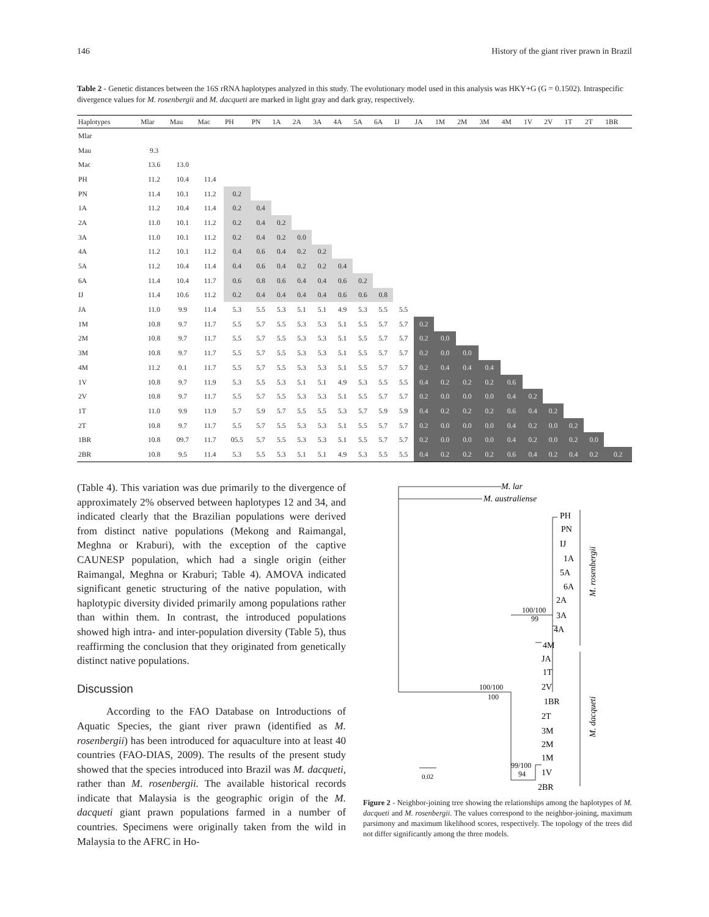146 History of the giant river prawn in Brazil
Table 2 - Genetic distances between the 16S rRNA haplotypes analyzed in this study. The evolutionary model used in this analysis was HKY+G (G = 0.1502). Intraspecific divergence values for M. rosenbergii and M. dacqueti are marked in light gray and dark gray, respectively.
| Haplotypes | Mlar | Mau | Mac | PH | PN | 1A | 2A | 3A | 4A | 5A | 6A | IJ | JA | 1M | 2M | 3M | 4M | 1V | 2V | 1T | 2T | 1BR |
| --- | --- | --- | --- | --- | --- | --- | --- | --- | --- | --- | --- | --- | --- | --- | --- | --- | --- | --- | --- | --- | --- | --- |
| Mlar | | | | | | | | | | | | | | | | | | | | | | |
| Mau | 9.3 | | | | | | | | | | | | | | | | | | | | | |
| Mac | 13.6 | 13.0 | | | | | | | | | | | | | | | | | | | | |
| PH | 11.2 | 10.4 | 11.4 | | | | | | | | | | | | | | | | | | | |
| PN | 11.4 | 10.1 | 11.2 | 0.2 | | | | | | | | | | | | | | | | | | |
| 1A | 11.2 | 10.4 | 11.4 | 0.2 | 0.4 | | | | | | | | | | | | | | | | | |
| 2A | 11.0 | 10.1 | 11.2 | 0.2 | 0.4 | 0.2 | | | | | | | | | | | | | | | | |
| 3A | 11.0 | 10.1 | 11.2 | 0.2 | 0.4 | 0.2 | 0.0 | | | | | | | | | | | | | | | |
| 4A | 11.2 | 10.1 | 11.2 | 0.4 | 0.6 | 0.4 | 0.2 | 0.2 | | | | | | | | | | | | | | |
| 5A | 11.2 | 10.4 | 11.4 | 0.4 | 0.6 | 0.4 | 0.2 | 0.2 | 0.4 | | | | | | | | | | | | | |
| 6A | 11.4 | 10.4 | 11.7 | 0.6 | 0.8 | 0.6 | 0.4 | 0.4 | 0.6 | 0.2 | | | | | | | | | | | | |
| IJ | 11.4 | 10.6 | 11.2 | 0.2 | 0.4 | 0.4 | 0.4 | 0.4 | 0.6 | 0.6 | 0.8 | | | | | | | | | | | |
| JA | 11.0 | 9.9 | 11.4 | 5.3 | 5.5 | 5.3 | 5.1 | 5.1 | 4.9 | 5.3 | 5.5 | 5.5 | | | | | | | | | | |
| 1M | 10.8 | 9.7 | 11.7 | 5.5 | 5.7 | 5.5 | 5.3 | 5.3 | 5.1 | 5.5 | 5.7 | 5.7 | 0.2 | | | | | | | | | |
| 2M | 10.8 | 9.7 | 11.7 | 5.5 | 5.7 | 5.5 | 5.3 | 5.3 | 5.1 | 5.5 | 5.7 | 5.7 | 0.2 | 0.0 | | | | | | | | |
| 3M | 10.8 | 9.7 | 11.7 | 5.5 | 5.7 | 5.5 | 5.3 | 5.3 | 5.1 | 5.5 | 5.7 | 5.7 | 0.2 | 0.0 | 0.0 | | | | | | | |
| 4M | 11.2 | 0.1 | 11.7 | 5.5 | 5.7 | 5.5 | 5.3 | 5.3 | 5.1 | 5.5 | 5.7 | 5.7 | 0.2 | 0.4 | 0.4 | 0.4 | | | | | | |
| 1V | 10.8 | 9.7 | 11.9 | 5.3 | 5.5 | 5.3 | 5.1 | 5.1 | 4.9 | 5.3 | 5.5 | 5.5 | 0.4 | 0.2 | 0.2 | 0.2 | 0.6 | | | | | |
| 2V | 10.8 | 9.7 | 11.7 | 5.5 | 5.7 | 5.5 | 5.3 | 5.3 | 5.1 | 5.5 | 5.7 | 5.7 | 0.2 | 0.0 | 0.0 | 0.0 | 0.4 | 0.2 | | | | |
| 1T | 11.0 | 9.9 | 11.9 | 5.7 | 5.9 | 5.7 | 5.5 | 5.5 | 5.3 | 5.7 | 5.9 | 5.9 | 0.4 | 0.2 | 0.2 | 0.2 | 0.6 | 0.4 | 0.2 | | | |
| 2T | 10.8 | 9.7 | 11.7 | 5.5 | 5.7 | 5.5 | 5.3 | 5.3 | 5.1 | 5.5 | 5.7 | 5.7 | 0.2 | 0.0 | 0.0 | 0.0 | 0.4 | 0.2 | 0.0 | 0.2 | | |
| 1BR | 10.8 | 09.7 | 11.7 | 05.5 | 5.7 | 5.5 | 5.3 | 5.3 | 5.1 | 5.5 | 5.7 | 5.7 | 0.2 | 0.0 | 0.0 | 0.0 | 0.4 | 0.2 | 0.0 | 0.2 | 0.0 | |
| 2BR | 10.8 | 9.5 | 11.4 | 5.3 | 5.5 | 5.3 | 5.1 | 5.1 | 4.9 | 5.3 | 5.5 | 5.5 | 0.4 | 0.2 | 0.2 | 0.2 | 0.6 | 0.4 | 0.2 | 0.4 | 0.2 | 0.2 |
(Table 4). This variation was due primarily to the divergence of approximately 2% observed between haplotypes 12 and 34, and indicated clearly that the Brazilian populations were derived from distinct native populations (Mekong and Raimangal, Meghna or Kraburi), with the exception of the captive CAUNESP population, which had a single origin (either Raimangal, Meghna or Kraburi; Table 4). AMOVA indicated significant genetic structuring of the native population, with haplotypic diversity divided primarily among populations rather than within them. In contrast, the introduced populations showed high intra- and inter-population diversity (Table 5), thus reaffirming the conclusion that they originated from genetically distinct native populations.
Discussion
According to the FAO Database on Introductions of Aquatic Species, the giant river prawn (identified as M. rosenbergii) has been introduced for aquaculture into at least 40 countries (FAO-DIAS, 2009). The results of the present study showed that the species introduced into Brazil was M. dacqueti, rather than M. rosenbergii. The available historical records indicate that Malaysia is the geographic origin of the M. dacqueti giant prawn populations farmed in a number of countries. Specimens were originally taken from the wild in Malaysia to the AFRC in Ho-
M. lar
M. australiense
PH
PN
IJ
1A
5A
6A
2A
3A
4A
4M
JA
1T
2V
1BR
2T
3M
2M
1M
1V
2BR
100/100
99
100/100
100
99/100
94
0.02
M. rosenbergii
M. dacqueti
Figure 2 - Neighbor-joining tree showing the relationships among the haplotypes of M. dacqueti and M. rosenbergii. The values correspond to the neighbor-joining, maximum parsimony and maximum likelihood scores, respectively. The topology of the trees did not differ significantly among the three models.